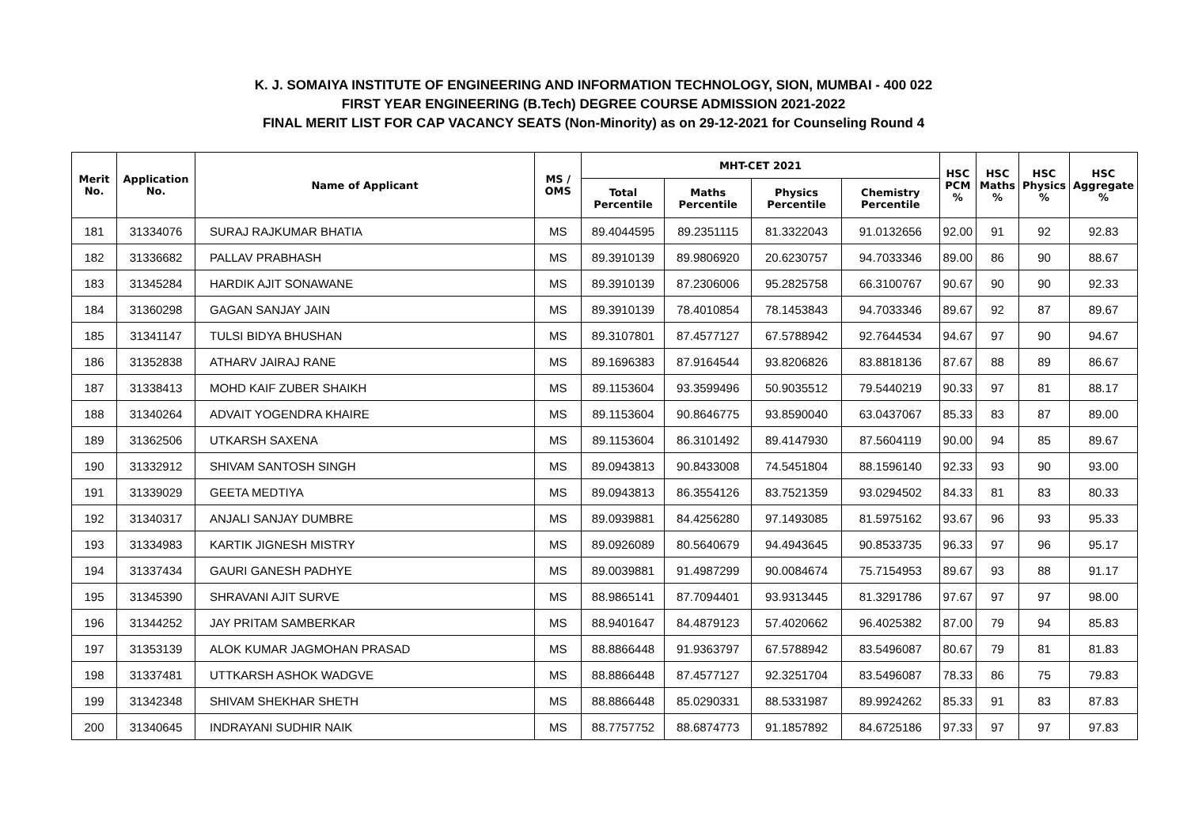K. J. SOMAIYA INSTITUTE OF ENGINEERING AND INFORMATION TECHNOLOGY, SION, MUMBAI - 400 022
FIRST YEAR ENGINEERING (B.Tech) DEGREE COURSE ADMISSION 2021-2022
FINAL MERIT LIST FOR CAP VACANCY SEATS (Non-Minority) as on 29-12-2021 for Counseling Round 4
| Merit No. | Application No. | Name of Applicant | MS / OMS | MHT-CET 2021 | | | | HSC PCM % | HSC Maths % | HSC Physics % | HSC Aggregate % |
| --- | --- | --- | --- | --- | --- | --- | --- | --- | --- | --- | --- |
| | | | | Total Percentile | Maths Percentile | Physics Percentile | Chemistry Percentile | | | | |
| 181 | 31334076 | SURAJ RAJKUMAR BHATIA | MS | 89.4044595 | 89.2351115 | 81.3322043 | 91.0132656 | 92.00 | 91 | 92 | 92.83 |
| 182 | 31336682 | PALLAV PRABHASH | MS | 89.3910139 | 89.9806920 | 20.6230757 | 94.7033346 | 89.00 | 86 | 90 | 88.67 |
| 183 | 31345284 | HARDIK AJIT SONAWANE | MS | 89.3910139 | 87.2306006 | 95.2825758 | 66.3100767 | 90.67 | 90 | 90 | 92.33 |
| 184 | 31360298 | GAGAN SANJAY JAIN | MS | 89.3910139 | 78.4010854 | 78.1453843 | 94.7033346 | 89.67 | 92 | 87 | 89.67 |
| 185 | 31341147 | TULSI BIDYA BHUSHAN | MS | 89.3107801 | 87.4577127 | 67.5788942 | 92.7644534 | 94.67 | 97 | 90 | 94.67 |
| 186 | 31352838 | ATHARV JAIRAJ RANE | MS | 89.1696383 | 87.9164544 | 93.8206826 | 83.8818136 | 87.67 | 88 | 89 | 86.67 |
| 187 | 31338413 | MOHD KAIF ZUBER SHAIKH | MS | 89.1153604 | 93.3599496 | 50.9035512 | 79.5440219 | 90.33 | 97 | 81 | 88.17 |
| 188 | 31340264 | ADVAIT YOGENDRA KHAIRE | MS | 89.1153604 | 90.8646775 | 93.8590040 | 63.0437067 | 85.33 | 83 | 87 | 89.00 |
| 189 | 31362506 | UTKARSH SAXENA | MS | 89.1153604 | 86.3101492 | 89.4147930 | 87.5604119 | 90.00 | 94 | 85 | 89.67 |
| 190 | 31332912 | SHIVAM SANTOSH SINGH | MS | 89.0943813 | 90.8433008 | 74.5451804 | 88.1596140 | 92.33 | 93 | 90 | 93.00 |
| 191 | 31339029 | GEETA MEDTIYA | MS | 89.0943813 | 86.3554126 | 83.7521359 | 93.0294502 | 84.33 | 81 | 83 | 80.33 |
| 192 | 31340317 | ANJALI SANJAY DUMBRE | MS | 89.0939881 | 84.4256280 | 97.1493085 | 81.5975162 | 93.67 | 96 | 93 | 95.33 |
| 193 | 31334983 | KARTIK JIGNESH MISTRY | MS | 89.0926089 | 80.5640679 | 94.4943645 | 90.8533735 | 96.33 | 97 | 96 | 95.17 |
| 194 | 31337434 | GAURI GANESH PADHYE | MS | 89.0039881 | 91.4987299 | 90.0084674 | 75.7154953 | 89.67 | 93 | 88 | 91.17 |
| 195 | 31345390 | SHRAVANI AJIT SURVE | MS | 88.9865141 | 87.7094401 | 93.9313445 | 81.3291786 | 97.67 | 97 | 97 | 98.00 |
| 196 | 31344252 | JAY PRITAM SAMBERKAR | MS | 88.9401647 | 84.4879123 | 57.4020662 | 96.4025382 | 87.00 | 79 | 94 | 85.83 |
| 197 | 31353139 | ALOK KUMAR JAGMOHAN PRASAD | MS | 88.8866448 | 91.9363797 | 67.5788942 | 83.5496087 | 80.67 | 79 | 81 | 81.83 |
| 198 | 31337481 | UTTKARSH ASHOK WADGVE | MS | 88.8866448 | 87.4577127 | 92.3251704 | 83.5496087 | 78.33 | 86 | 75 | 79.83 |
| 199 | 31342348 | SHIVAM SHEKHAR SHETH | MS | 88.8866448 | 85.0290331 | 88.5331987 | 89.9924262 | 85.33 | 91 | 83 | 87.83 |
| 200 | 31340645 | INDRAYANI SUDHIR NAIK | MS | 88.7757752 | 88.6874773 | 91.1857892 | 84.6725186 | 97.33 | 97 | 97 | 97.83 |